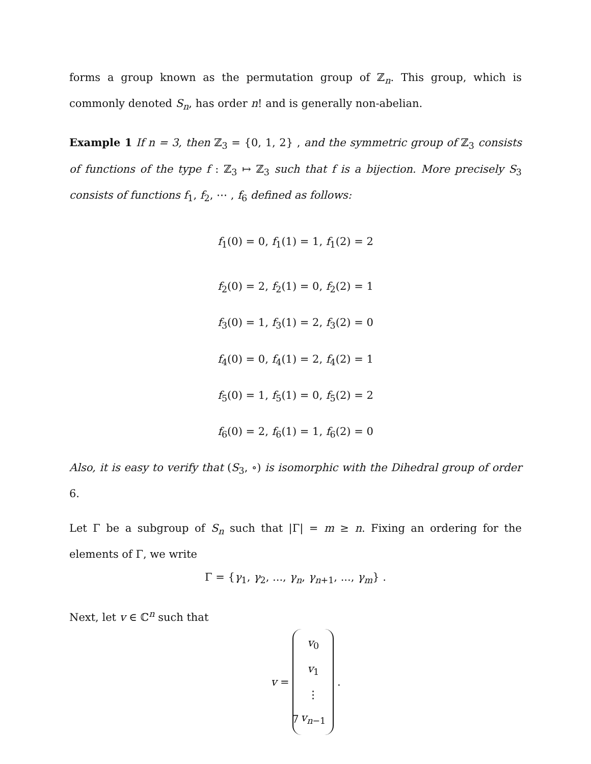forms a group known as the permutation group of ℤ<sub>n</sub>. This group, which is commonly denoted S<sub>n</sub>, has order n! and is generally non-abelian.
Example 1 If n = 3, then ℤ<sub>3</sub> = {0, 1, 2} , and the symmetric group of ℤ<sub>3</sub> consists of functions of the type f : ℤ<sub>3</sub> ↦ ℤ<sub>3</sub> such that f is a bijection. More precisely S<sub>3</sub> consists of functions f<sub>1</sub>, f<sub>2</sub>, ⋯ , f<sub>6</sub> defined as follows:
f<sub>1</sub>(0) = 0, f<sub>1</sub>(1) = 1, f<sub>1</sub>(2) = 2
f<sub>2</sub>(0) = 2, f<sub>2</sub>(1) = 0, f<sub>2</sub>(2) = 1
f<sub>3</sub>(0) = 1, f<sub>3</sub>(1) = 2, f<sub>3</sub>(2) = 0
f<sub>4</sub>(0) = 0, f<sub>4</sub>(1) = 2, f<sub>4</sub>(2) = 1
f<sub>5</sub>(0) = 1, f<sub>5</sub>(1) = 0, f<sub>5</sub>(2) = 2
f<sub>6</sub>(0) = 2, f<sub>6</sub>(1) = 1, f<sub>6</sub>(2) = 0
Also, it is easy to verify that (S<sub>3</sub>, ∘) is isomorphic with the Dihedral group of order 6.
Let Γ be a subgroup of S<sub>n</sub> such that |Γ| = m ≥ n. Fixing an ordering for the elements of Γ, we write
Γ = {γ<sub>1</sub>, γ<sub>2</sub>, ..., γ<sub>n</sub>, γ<sub>n+1</sub>, ..., γ<sub>m</sub>} .
Next, let v ∈ ℂ<sup>n</sup> such that
v =
v<sub>0</sub>
v<sub>1</sub>
⋮
v<sub>n−1</sub>
.
7